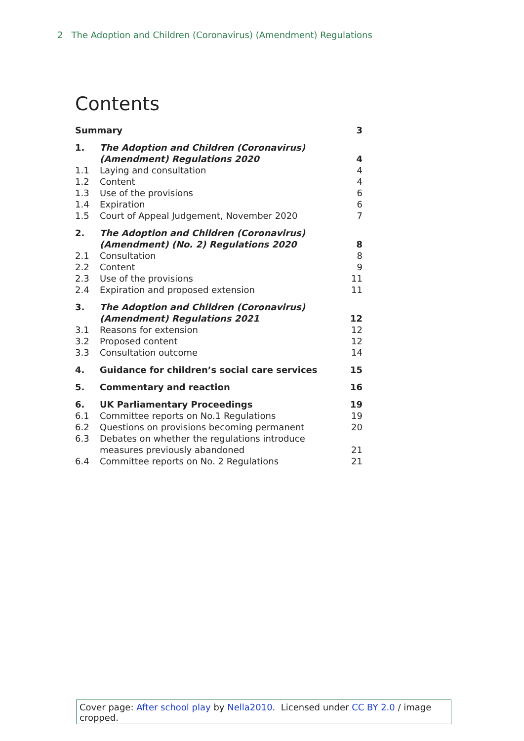2 The Adoption and Children (Coronavirus) (Amendment) Regulations
Contents
| Summary | | 3 |
| 1. | The Adoption and Children (Coronavirus) (Amendment) Regulations 2020 | 4 |
| 1.1 | Laying and consultation | 4 |
| 1.2 | Content | 4 |
| 1.3 | Use of the provisions | 6 |
| 1.4 | Expiration | 6 |
| 1.5 | Court of Appeal Judgement, November 2020 | 7 |
| 2. | The Adoption and Children (Coronavirus) (Amendment) (No. 2) Regulations 2020 | 8 |
| 2.1 | Consultation | 8 |
| 2.2 | Content | 9 |
| 2.3 | Use of the provisions | 11 |
| 2.4 | Expiration and proposed extension | 11 |
| 3. | The Adoption and Children (Coronavirus) (Amendment) Regulations 2021 | 12 |
| 3.1 | Reasons for extension | 12 |
| 3.2 | Proposed content | 12 |
| 3.3 | Consultation outcome | 14 |
| 4. | Guidance for children’s social care services | 15 |
| 5. | Commentary and reaction | 16 |
| 6. | UK Parliamentary Proceedings | 19 |
| 6.1 | Committee reports on No.1 Regulations | 19 |
| 6.2 | Questions on provisions becoming permanent | 20 |
| 6.3 | Debates on whether the regulations introduce measures previously abandoned | 21 |
| 6.4 | Committee reports on No. 2 Regulations | 21 |
Cover page: After school play by Nella2010. Licensed under CC BY 2.0 / image cropped.